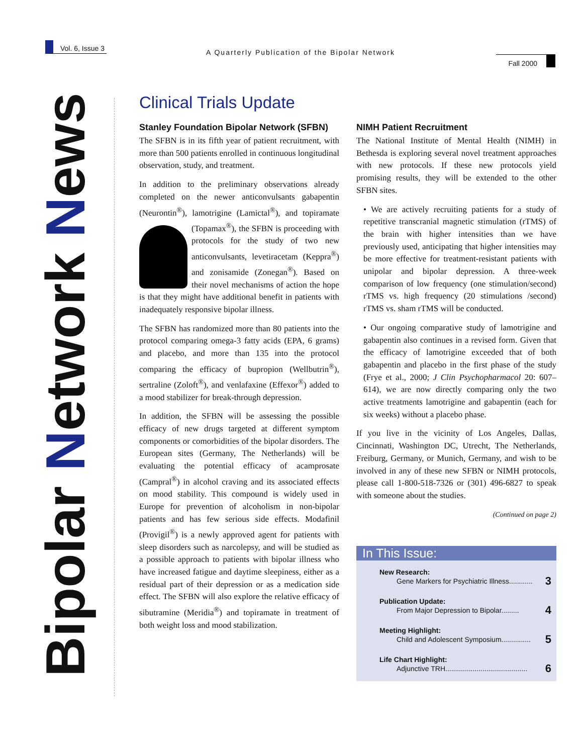Vol. 6, Issue 3
A Quarterly Publication of the Bipolar Network
Fall 2000
Bipolar Network News
Clinical Trials Update
Stanley Foundation Bipolar Network (SFBN)
The SFBN is in its fifth year of patient recruitment, with more than 500 patients enrolled in continuous longitudinal observation, study, and treatment.
In addition to the preliminary observations already completed on the newer anticonvulsants gabapentin (Neurontin<sup>®</sup>), lamotrigine (Lamictal<sup>®</sup>), and topiramate (Topamax<sup>®</sup>), the SFBN is proceeding with protocols for the study of two new anticonvulsants, levetiracetam (Keppra<sup>®</sup>) and zonisamide (Zonegan<sup>®</sup>). Based on their novel mechanisms of action the hope is that they might have additional benefit in patients with inadequately responsive bipolar illness.
The SFBN has randomized more than 80 patients into the protocol comparing omega-3 fatty acids (EPA, 6 grams) and placebo, and more than 135 into the protocol comparing the efficacy of bupropion (Wellbutrin<sup>®</sup>), sertraline (Zoloft<sup>®</sup>), and venlafaxine (Effexor<sup>®</sup>) added to a mood stabilizer for break-through depression.
In addition, the SFBN will be assessing the possible efficacy of new drugs targeted at different symptom components or comorbidities of the bipolar disorders. The European sites (Germany, The Netherlands) will be evaluating the potential efficacy of acamprosate (Campral<sup>®</sup>) in alcohol craving and its associated effects on mood stability. This compound is widely used in Europe for prevention of alcoholism in non-bipolar patients and has few serious side effects. Modafinil (Provigil<sup>®</sup>) is a newly approved agent for patients with sleep disorders such as narcolepsy, and will be studied as a possible approach to patients with bipolar illness who have increased fatigue and daytime sleepiness, either as a residual part of their depression or as a medication side effect. The SFBN will also explore the relative efficacy of sibutramine (Meridia<sup>®</sup>) and topiramate in treatment of both weight loss and mood stabilization.
NIMH Patient Recruitment
The National Institute of Mental Health (NIMH) in Bethesda is exploring several novel treatment approaches with new protocols. If these new protocols yield promising results, they will be extended to the other SFBN sites.
• We are actively recruiting patients for a study of repetitive transcranial magnetic stimulation (rTMS) of the brain with higher intensities than we have previously used, anticipating that higher intensities may be more effective for treatment-resistant patients with unipolar and bipolar depression. A three-week comparison of low frequency (one stimulation/second) rTMS vs. high frequency (20 stimulations /second) rTMS vs. sham rTMS will be conducted.
• Our ongoing comparative study of lamotrigine and gabapentin also continues in a revised form. Given that the efficacy of lamotrigine exceeded that of both gabapentin and placebo in the first phase of the study (Frye et al., 2000; J Clin Psychopharmacol 20: 607–614), we are now directly comparing only the two active treatments lamotrigine and gabapentin (each for six weeks) without a placebo phase.
If you live in the vicinity of Los Angeles, Dallas, Cincinnati, Washington DC, Utrecht, The Netherlands, Freiburg, Germany, or Munich, Germany, and wish to be involved in any of these new SFBN or NIMH protocols, please call 1-800-518-7326 or (301) 496-6827 to speak with someone about the studies.
(Continued on page 2)
In This Issue:
New Research:
Gene Markers for Psychiatric Illness............ 3
Publication Update:
From Major Depression to Bipolar......... 4
Meeting Highlight:
Child and Adolescent Symposium............... 5
Life Chart Highlight:
Adjunctive TRH.......................................... 6